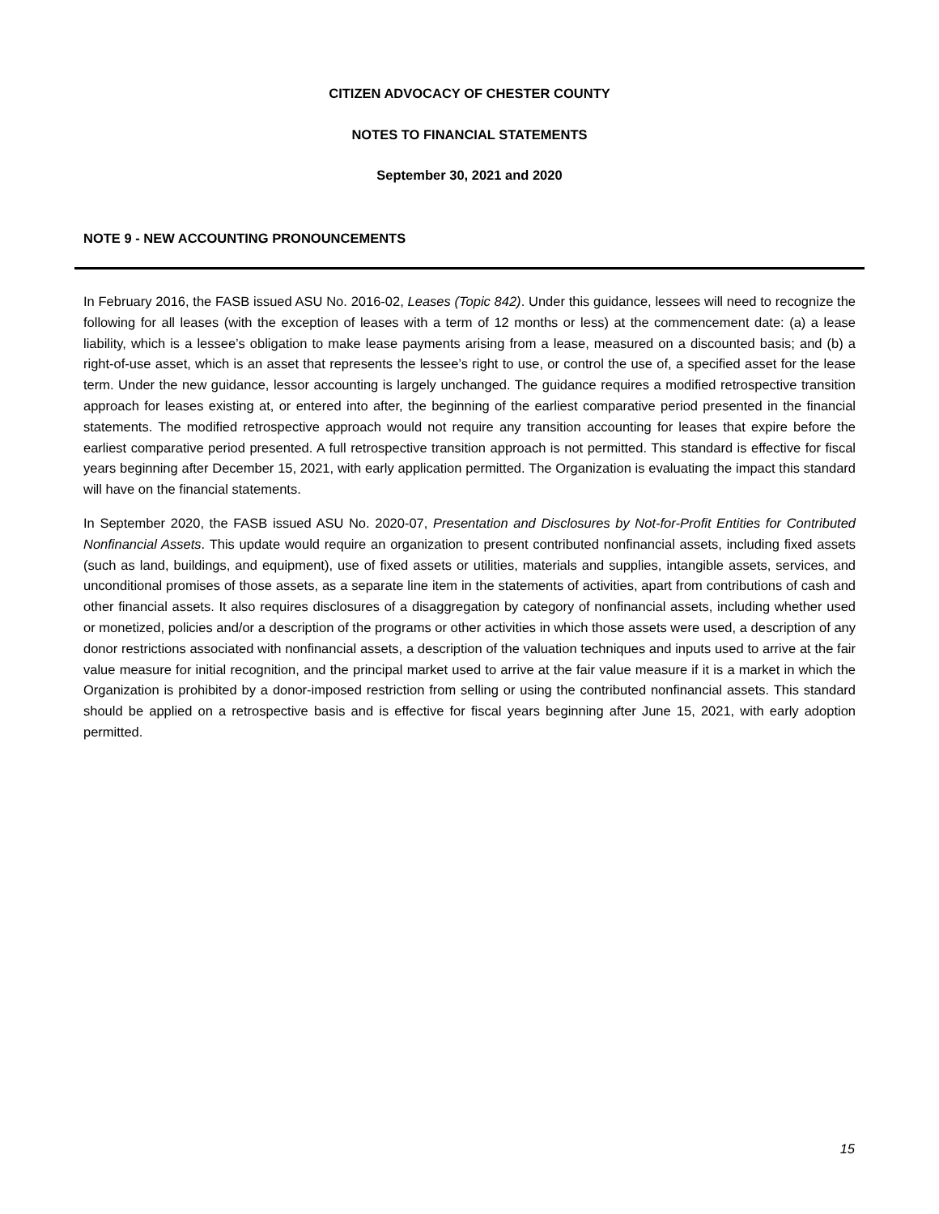CITIZEN ADVOCACY OF CHESTER COUNTY
NOTES TO FINANCIAL STATEMENTS
September 30, 2021 and 2020
NOTE 9 - NEW ACCOUNTING PRONOUNCEMENTS
In February 2016, the FASB issued ASU No. 2016-02, Leases (Topic 842). Under this guidance, lessees will need to recognize the following for all leases (with the exception of leases with a term of 12 months or less) at the commencement date: (a) a lease liability, which is a lessee’s obligation to make lease payments arising from a lease, measured on a discounted basis; and (b) a right-of-use asset, which is an asset that represents the lessee’s right to use, or control the use of, a specified asset for the lease term. Under the new guidance, lessor accounting is largely unchanged. The guidance requires a modified retrospective transition approach for leases existing at, or entered into after, the beginning of the earliest comparative period presented in the financial statements. The modified retrospective approach would not require any transition accounting for leases that expire before the earliest comparative period presented. A full retrospective transition approach is not permitted. This standard is effective for fiscal years beginning after December 15, 2021, with early application permitted. The Organization is evaluating the impact this standard will have on the financial statements.
In September 2020, the FASB issued ASU No. 2020-07, Presentation and Disclosures by Not-for-Profit Entities for Contributed Nonfinancial Assets. This update would require an organization to present contributed nonfinancial assets, including fixed assets (such as land, buildings, and equipment), use of fixed assets or utilities, materials and supplies, intangible assets, services, and unconditional promises of those assets, as a separate line item in the statements of activities, apart from contributions of cash and other financial assets. It also requires disclosures of a disaggregation by category of nonfinancial assets, including whether used or monetized, policies and/or a description of the programs or other activities in which those assets were used, a description of any donor restrictions associated with nonfinancial assets, a description of the valuation techniques and inputs used to arrive at the fair value measure for initial recognition, and the principal market used to arrive at the fair value measure if it is a market in which the Organization is prohibited by a donor-imposed restriction from selling or using the contributed nonfinancial assets. This standard should be applied on a retrospective basis and is effective for fiscal years beginning after June 15, 2021, with early adoption permitted.
15